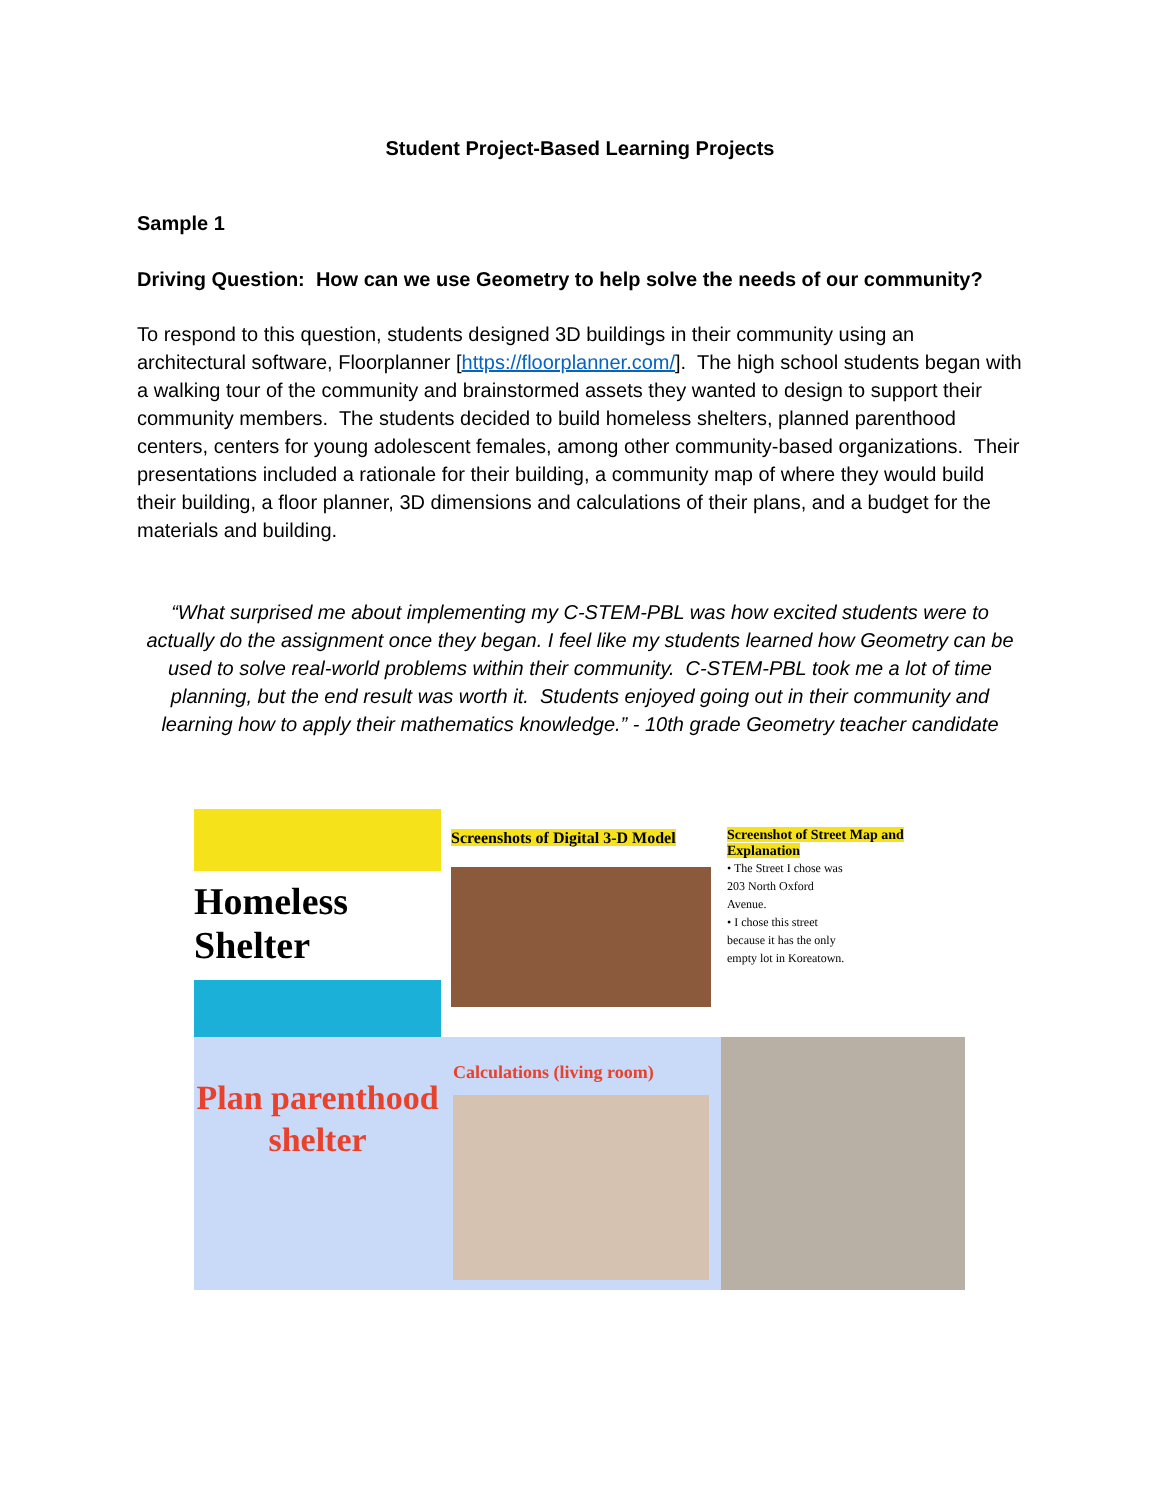Student Project-Based Learning Projects
Sample 1
Driving Question: How can we use Geometry to help solve the needs of our community?
To respond to this question, students designed 3D buildings in their community using an architectural software, Floorplanner [https://floorplanner.com/]. The high school students began with a walking tour of the community and brainstormed assets they wanted to design to support their community members. The students decided to build homeless shelters, planned parenthood centers, centers for young adolescent females, among other community-based organizations. Their presentations included a rationale for their building, a community map of where they would build their building, a floor planner, 3D dimensions and calculations of their plans, and a budget for the materials and building.
“What surprised me about implementing my C-STEM-PBL was how excited students were to actually do the assignment once they began. I feel like my students learned how Geometry can be used to solve real-world problems within their community. C-STEM-PBL took me a lot of time planning, but the end result was worth it. Students enjoyed going out in their community and learning how to apply their mathematics knowledge.” - 10th grade Geometry teacher candidate
Homeless Shelter
Screenshots of Digital 3-D Model
Screenshot of Street Map and Explanation
• The Street I chose was 203 North Oxford Avenue.
• I chose this street because it has the only empty lot in Koreatown.
Plan parenthood
shelter
Calculations (living room)